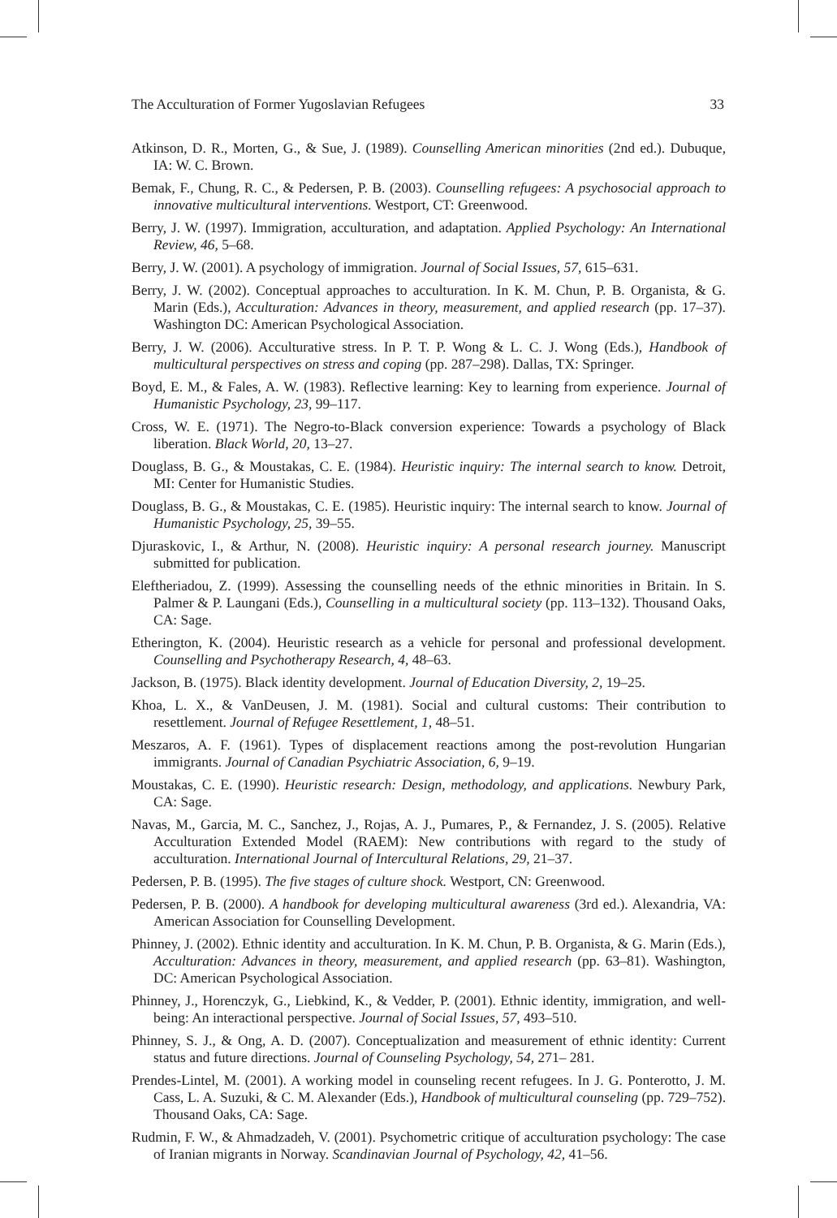The Acculturation of Former Yugoslavian Refugees 33
Atkinson, D. R., Morten, G., & Sue, J. (1989). Counselling American minorities (2nd ed.). Dubuque, IA: W. C. Brown.
Bemak, F., Chung, R. C., & Pedersen, P. B. (2003). Counselling refugees: A psychosocial approach to innovative multicultural interventions. Westport, CT: Greenwood.
Berry, J. W. (1997). Immigration, acculturation, and adaptation. Applied Psychology: An International Review, 46, 5–68.
Berry, J. W. (2001). A psychology of immigration. Journal of Social Issues, 57, 615–631.
Berry, J. W. (2002). Conceptual approaches to acculturation. In K. M. Chun, P. B. Organista, & G. Marin (Eds.), Acculturation: Advances in theory, measurement, and applied research (pp. 17–37). Washington DC: American Psychological Association.
Berry, J. W. (2006). Acculturative stress. In P. T. P. Wong & L. C. J. Wong (Eds.), Handbook of multicultural perspectives on stress and coping (pp. 287–298). Dallas, TX: Springer.
Boyd, E. M., & Fales, A. W. (1983). Reflective learning: Key to learning from experience. Journal of Humanistic Psychology, 23, 99–117.
Cross, W. E. (1971). The Negro-to-Black conversion experience: Towards a psychology of Black liberation. Black World, 20, 13–27.
Douglass, B. G., & Moustakas, C. E. (1984). Heuristic inquiry: The internal search to know. Detroit, MI: Center for Humanistic Studies.
Douglass, B. G., & Moustakas, C. E. (1985). Heuristic inquiry: The internal search to know. Journal of Humanistic Psychology, 25, 39–55.
Djuraskovic, I., & Arthur, N. (2008). Heuristic inquiry: A personal research journey. Manuscript submitted for publication.
Eleftheriadou, Z. (1999). Assessing the counselling needs of the ethnic minorities in Britain. In S. Palmer & P. Laungani (Eds.), Counselling in a multicultural society (pp. 113–132). Thousand Oaks, CA: Sage.
Etherington, K. (2004). Heuristic research as a vehicle for personal and professional development. Counselling and Psychotherapy Research, 4, 48–63.
Jackson, B. (1975). Black identity development. Journal of Education Diversity, 2, 19–25.
Khoa, L. X., & VanDeusen, J. M. (1981). Social and cultural customs: Their contribution to resettlement. Journal of Refugee Resettlement, 1, 48–51.
Meszaros, A. F. (1961). Types of displacement reactions among the post-revolution Hungarian immigrants. Journal of Canadian Psychiatric Association, 6, 9–19.
Moustakas, C. E. (1990). Heuristic research: Design, methodology, and applications. Newbury Park, CA: Sage.
Navas, M., Garcia, M. C., Sanchez, J., Rojas, A. J., Pumares, P., & Fernandez, J. S. (2005). Relative Acculturation Extended Model (RAEM): New contributions with regard to the study of acculturation. International Journal of Intercultural Relations, 29, 21–37.
Pedersen, P. B. (1995). The five stages of culture shock. Westport, CN: Greenwood.
Pedersen, P. B. (2000). A handbook for developing multicultural awareness (3rd ed.). Alexandria, VA: American Association for Counselling Development.
Phinney, J. (2002). Ethnic identity and acculturation. In K. M. Chun, P. B. Organista, & G. Marin (Eds.), Acculturation: Advances in theory, measurement, and applied research (pp. 63–81). Washington, DC: American Psychological Association.
Phinney, J., Horenczyk, G., Liebkind, K., & Vedder, P. (2001). Ethnic identity, immigration, and well-being: An interactional perspective. Journal of Social Issues, 57, 493–510.
Phinney, S. J., & Ong, A. D. (2007). Conceptualization and measurement of ethnic identity: Current status and future directions. Journal of Counseling Psychology, 54, 271– 281.
Prendes-Lintel, M. (2001). A working model in counseling recent refugees. In J. G. Ponterotto, J. M. Cass, L. A. Suzuki, & C. M. Alexander (Eds.), Handbook of multicultural counseling (pp. 729–752). Thousand Oaks, CA: Sage.
Rudmin, F. W., & Ahmadzadeh, V. (2001). Psychometric critique of acculturation psychology: The case of Iranian migrants in Norway. Scandinavian Journal of Psychology, 42, 41–56.